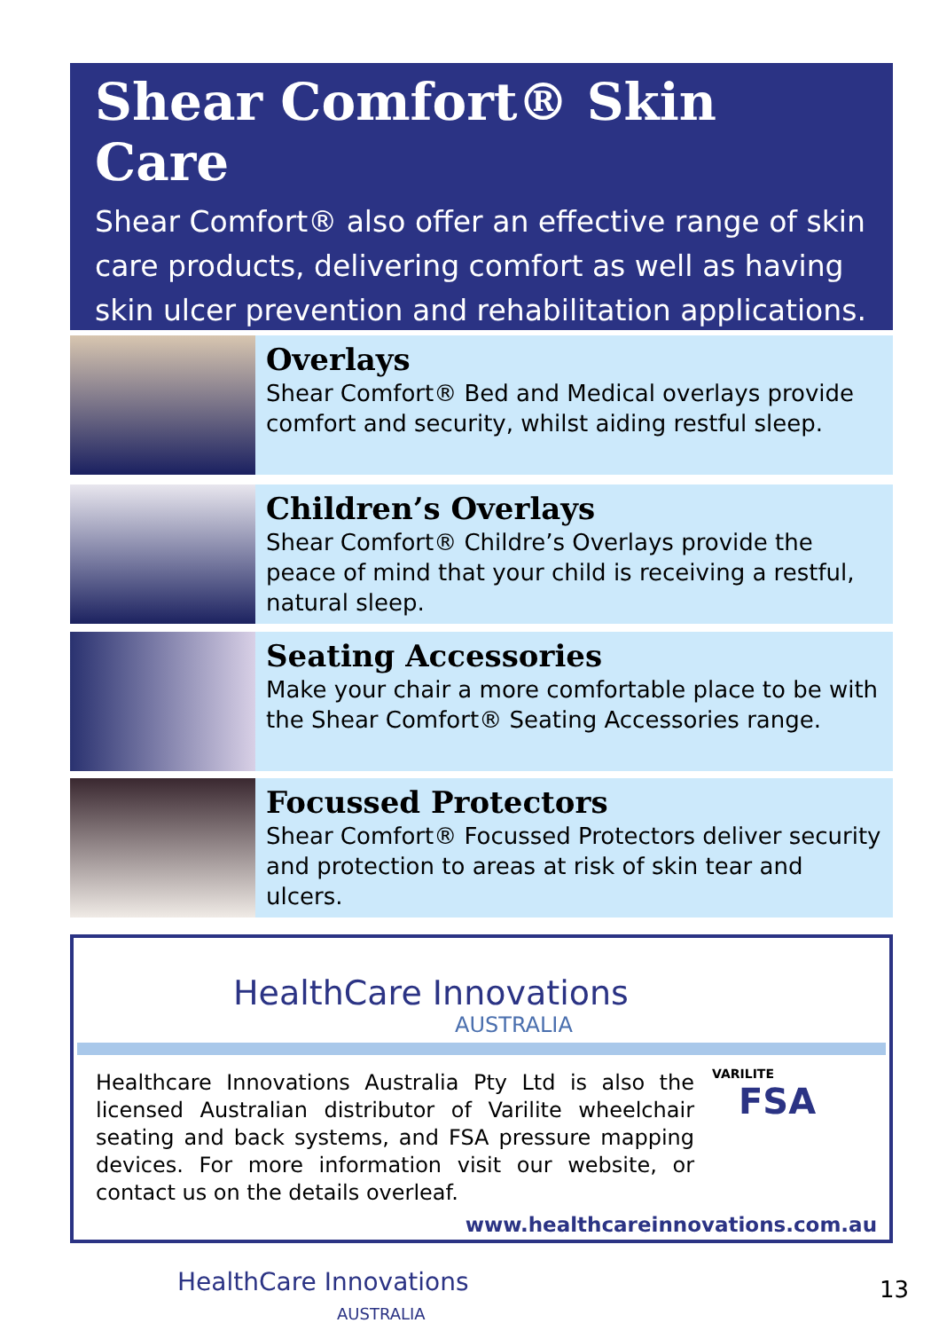Shear Comfort® Skin Care
Shear Comfort® also offer an effective range of skin care products, delivering comfort as well as having skin ulcer prevention and rehabilitation applications.
Overlays
Shear Comfort® Bed and Medical overlays provide comfort and security, whilst aiding restful sleep.
Children’s Overlays
Shear Comfort® Childre’s Overlays provide the peace of mind that your child is receiving a restful, natural sleep.
Seating Accessories
Make your chair a more comfortable place to be with the Shear Comfort® Seating Accessories range.
Focussed Protectors
Shear Comfort® Focussed Protectors deliver security and protection to areas at risk of skin tear and ulcers.
HealthCare Innovations
AUSTRALIA
Healthcare Innovations Australia Pty Ltd is also the licensed Australian distributor of Varilite wheelchair seating and back systems, and FSA pressure mapping devices. For more information visit our website, or contact us on the details overleaf.
VARILITE FSA
www.healthcareinnovations.com.au
HealthCare Innovations
AUSTRALIA
13